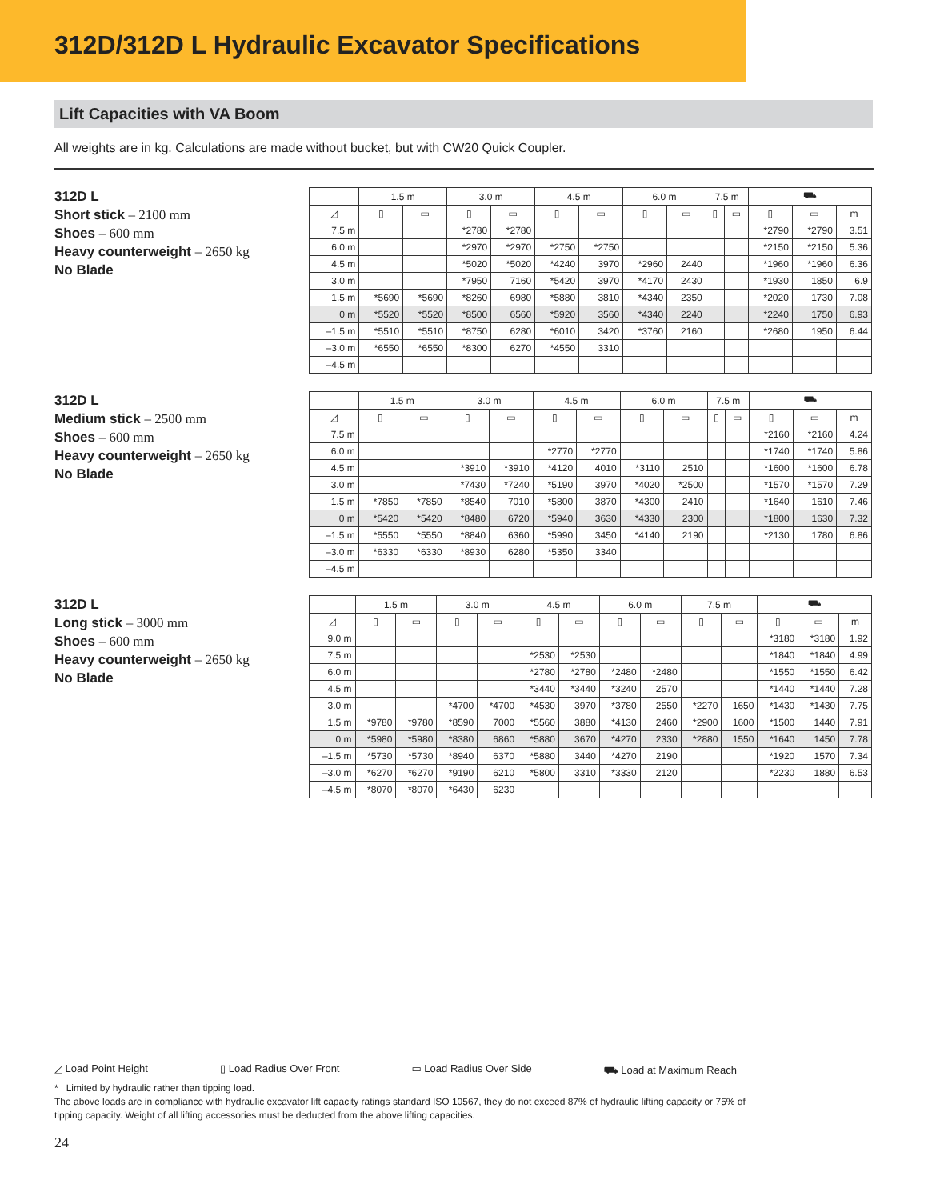312D/312D L Hydraulic Excavator Specifications
Lift Capacities with VA Boom
All weights are in kg. Calculations are made without bucket, but with CW20 Quick Coupler.
312D L
Short stick – 2100 mm
Shoes – 600 mm
Heavy counterweight – 2650 kg
No Blade
| | 1.5 m | | 3.0 m | | 4.5 m | | 6.0 m | | 7.5 m | | ⛟ | | |
| --- | --- | --- | --- | --- | --- | --- | --- | --- | --- | --- | --- | --- | --- |
| ◿ | ▯ | ▭ | ▯ | ▭ | ▯ | ▭ | ▯ | ▭ | ▯ | ▭ | ▯ | ▭ | m |
| 7.5 m | | | *2780 | *2780 | | | | | | | *2790 | *2790 | 3.51 |
| 6.0 m | | | *2970 | *2970 | *2750 | *2750 | | | | | *2150 | *2150 | 5.36 |
| 4.5 m | | | *5020 | *5020 | *4240 | 3970 | *2960 | 2440 | | | *1960 | *1960 | 6.36 |
| 3.0 m | | | *7950 | 7160 | *5420 | 3970 | *4170 | 2430 | | | *1930 | 1850 | 6.9 |
| 1.5 m | *5690 | *5690 | *8260 | 6980 | *5880 | 3810 | *4340 | 2350 | | | *2020 | 1730 | 7.08 |
| 0 m | *5520 | *5520 | *8500 | 6560 | *5920 | 3560 | *4340 | 2240 | | | *2240 | 1750 | 6.93 |
| –1.5 m | *5510 | *5510 | *8750 | 6280 | *6010 | 3420 | *3760 | 2160 | | | *2680 | 1950 | 6.44 |
| –3.0 m | *6550 | *6550 | *8300 | 6270 | *4550 | 3310 | | | | | | | |
| –4.5 m | | | | | | | | | | | | | |
312D L
Medium stick – 2500 mm
Shoes – 600 mm
Heavy counterweight – 2650 kg
No Blade
| | 1.5 m | | 3.0 m | | 4.5 m | | 6.0 m | | 7.5 m | | ⛟ | | |
| --- | --- | --- | --- | --- | --- | --- | --- | --- | --- | --- | --- | --- | --- |
| ◿ | ▯ | ▭ | ▯ | ▭ | ▯ | ▭ | ▯ | ▭ | ▯ | ▭ | ▯ | ▭ | m |
| 7.5 m | | | | | | | | | | | *2160 | *2160 | 4.24 |
| 6.0 m | | | | | *2770 | *2770 | | | | | *1740 | *1740 | 5.86 |
| 4.5 m | | | *3910 | *3910 | *4120 | 4010 | *3110 | 2510 | | | *1600 | *1600 | 6.78 |
| 3.0 m | | | *7430 | *7240 | *5190 | 3970 | *4020 | *2500 | | | *1570 | *1570 | 7.29 |
| 1.5 m | *7850 | *7850 | *8540 | 7010 | *5800 | 3870 | *4300 | 2410 | | | *1640 | 1610 | 7.46 |
| 0 m | *5420 | *5420 | *8480 | 6720 | *5940 | 3630 | *4330 | 2300 | | | *1800 | 1630 | 7.32 |
| –1.5 m | *5550 | *5550 | *8840 | 6360 | *5990 | 3450 | *4140 | 2190 | | | *2130 | 1780 | 6.86 |
| –3.0 m | *6330 | *6330 | *8930 | 6280 | *5350 | 3340 | | | | | | | |
| –4.5 m | | | | | | | | | | | | | |
312D L
Long stick – 3000 mm
Shoes – 600 mm
Heavy counterweight – 2650 kg
No Blade
| | 1.5 m | | 3.0 m | | 4.5 m | | 6.0 m | | 7.5 m | | ⛟ | | |
| --- | --- | --- | --- | --- | --- | --- | --- | --- | --- | --- | --- | --- | --- |
| ◿ | ▯ | ▭ | ▯ | ▭ | ▯ | ▭ | ▯ | ▭ | ▯ | ▭ | ▯ | ▭ | m |
| 9.0 m | | | | | | | | | | | *3180 | *3180 | 1.92 |
| 7.5 m | | | | | *2530 | *2530 | | | | | *1840 | *1840 | 4.99 |
| 6.0 m | | | | | *2780 | *2780 | *2480 | *2480 | | | *1550 | *1550 | 6.42 |
| 4.5 m | | | | | *3440 | *3440 | *3240 | 2570 | | | *1440 | *1440 | 7.28 |
| 3.0 m | | | *4700 | *4700 | *4530 | 3970 | *3780 | 2550 | *2270 | 1650 | *1430 | *1430 | 7.75 |
| 1.5 m | *9780 | *9780 | *8590 | 7000 | *5560 | 3880 | *4130 | 2460 | *2900 | 1600 | *1500 | 1440 | 7.91 |
| 0 m | *5980 | *5980 | *8380 | 6860 | *5880 | 3670 | *4270 | 2330 | *2880 | 1550 | *1640 | 1450 | 7.78 |
| –1.5 m | *5730 | *5730 | *8940 | 6370 | *5880 | 3440 | *4270 | 2190 | | | *1920 | 1570 | 7.34 |
| –3.0 m | *6270 | *6270 | *9190 | 6210 | *5800 | 3310 | *3330 | 2120 | | | *2230 | 1880 | 6.53 |
| –4.5 m | *8070 | *8070 | *6430 | 6230 | | | | | | | | | |
◿ Load Point Height ▯ Load Radius Over Front ▭ Load Radius Over Side ⛟ Load at Maximum Reach
* Limited by hydraulic rather than tipping load.
The above loads are in compliance with hydraulic excavator lift capacity ratings standard ISO 10567, they do not exceed 87% of hydraulic lifting capacity or 75% of tipping capacity. Weight of all lifting accessories must be deducted from the above lifting capacities.
24